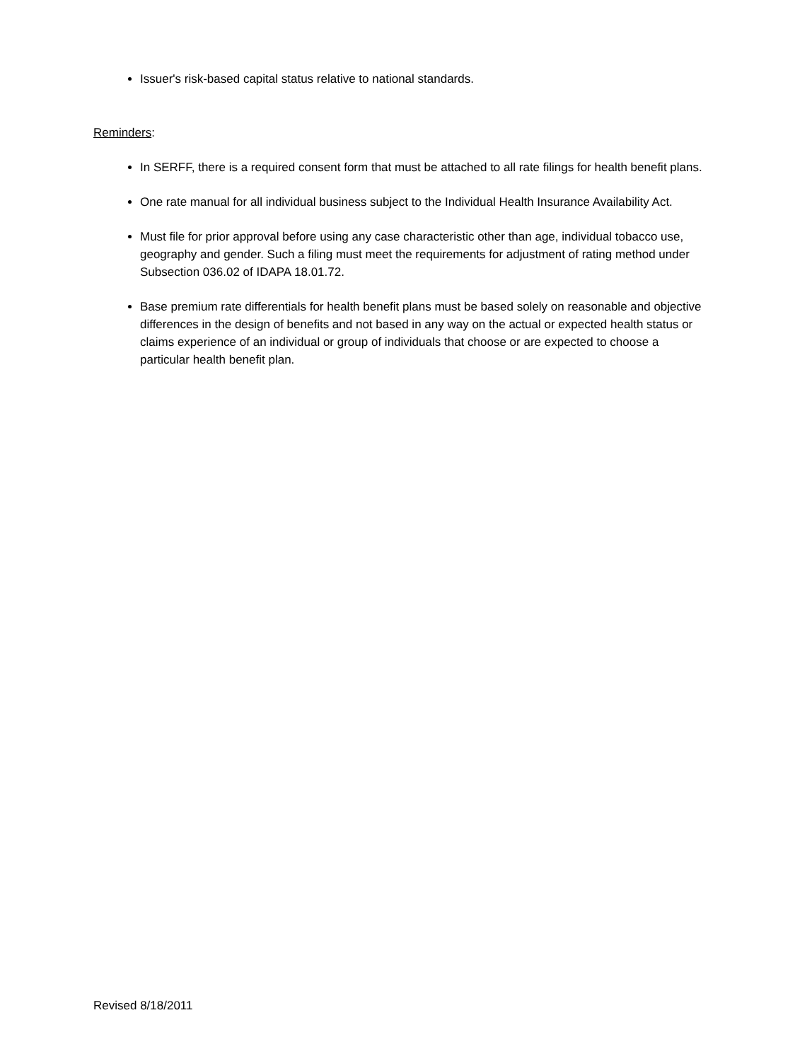Issuer's risk-based capital status relative to national standards.
Reminders:
In SERFF, there is a required consent form that must be attached to all rate filings for health benefit plans.
One rate manual for all individual business subject to the Individual Health Insurance Availability Act.
Must file for prior approval before using any case characteristic other than age, individual tobacco use, geography and gender. Such a filing must meet the requirements for adjustment of rating method under Subsection 036.02 of IDAPA 18.01.72.
Base premium rate differentials for health benefit plans must be based solely on reasonable and objective differences in the design of benefits and not based in any way on the actual or expected health status or claims experience of an individual or group of individuals that choose or are expected to choose a particular health benefit plan.
Revised 8/18/2011